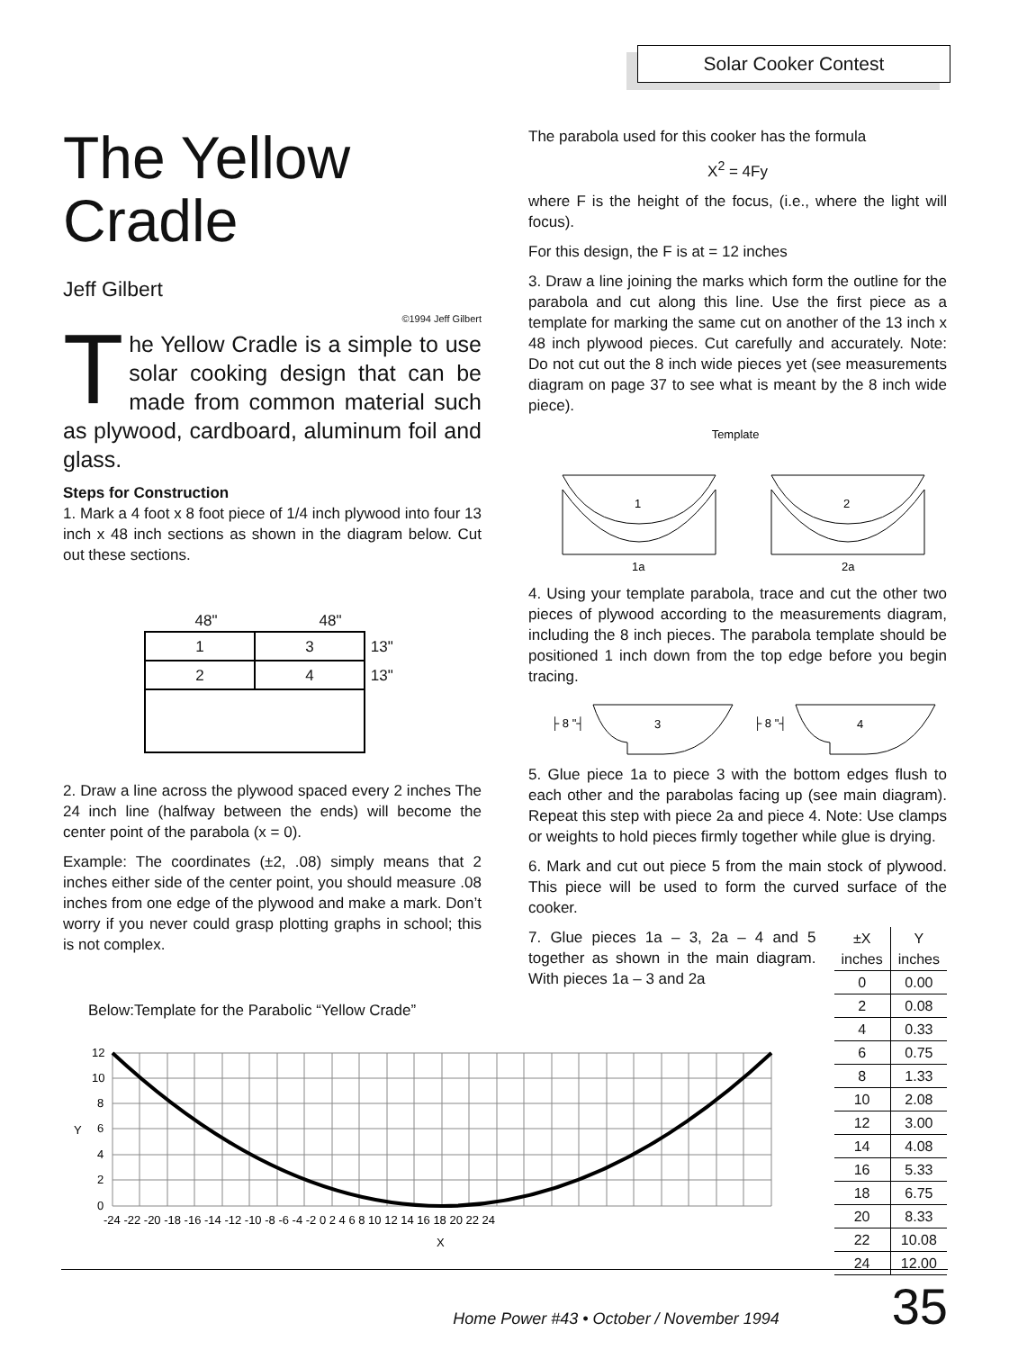Solar Cooker Contest
The Yellow Cradle
Jeff Gilbert
©1994 Jeff Gilbert
The Yellow Cradle is a simple to use solar cooking design that can be made from common material such as plywood, cardboard, aluminum foil and glass.
Steps for Construction
1. Mark a 4 foot x 8 foot piece of 1/4 inch plywood into four 13 inch x 48 inch sections as shown in the diagram below. Cut out these sections.
48" 48"
| 1 | 3 | 13" |
| 2 | 4 | 13" |
2. Draw a line across the plywood spaced every 2 inches The 24 inch line (halfway between the ends) will become the center point of the parabola (x = 0).
Example: The coordinates (±2, .08) simply means that 2 inches either side of the center point, you should measure .08 inches from one edge of the plywood and make a mark. Don’t worry if you never could grasp plotting graphs in school; this is not complex.
Below:Template for the Parabolic “Yellow Crade”
The parabola used for this cooker has the formula
X<sup>2</sup> = 4Fy
where F is the height of the focus, (i.e., where the light will focus).
For this design, the F is at = 12 inches
3. Draw a line joining the marks which form the outline for the parabola and cut along this line. Use the first piece as a template for marking the same cut on another of the 13 inch x 48 inch plywood pieces. Cut carefully and accurately. Note: Do not cut out the 8 inch wide pieces yet (see measurements diagram on page 37 to see what is meant by the 8 inch wide piece).
Template
1
2
1a
2a
4. Using your template parabola, trace and cut the other two pieces of plywood according to the measurements diagram, including the 8 inch pieces. The parabola template should be positioned 1 inch down from the top edge before you begin tracing.
├ 8 "┤
├ 8 "┤
3
4
5. Glue piece 1a to piece 3 with the bottom edges flush to each other and the parabolas facing up (see main diagram). Repeat this step with piece 2a and piece 4. Note: Use clamps or weights to hold pieces firmly together while glue is drying.
6. Mark and cut out piece 5 from the main stock of plywood. This piece will be used to form the curved surface of the cooker.
| ±X inches | Y inches |
| --- | --- |
| 0 | 0.00 |
| 2 | 0.08 |
| 4 | 0.33 |
| 6 | 0.75 |
| 8 | 1.33 |
| 10 | 2.08 |
| 12 | 3.00 |
| 14 | 4.08 |
| 16 | 5.33 |
| 18 | 6.75 |
| 20 | 8.33 |
| 22 | 10.08 |
| 24 | 12.00 |
7. Glue pieces 1a – 3, 2a – 4 and 5 together as shown in the main diagram. With pieces 1a – 3 and 2a
12
10
8
6
4
2
0
Y
-24 -22 -20 -18 -16 -14 -12 -10 -8 -6 -4 -2 0 2 4 6 8 10 12 14 16 18 20 22 24
X
Home Power #43 • October / November 1994 35